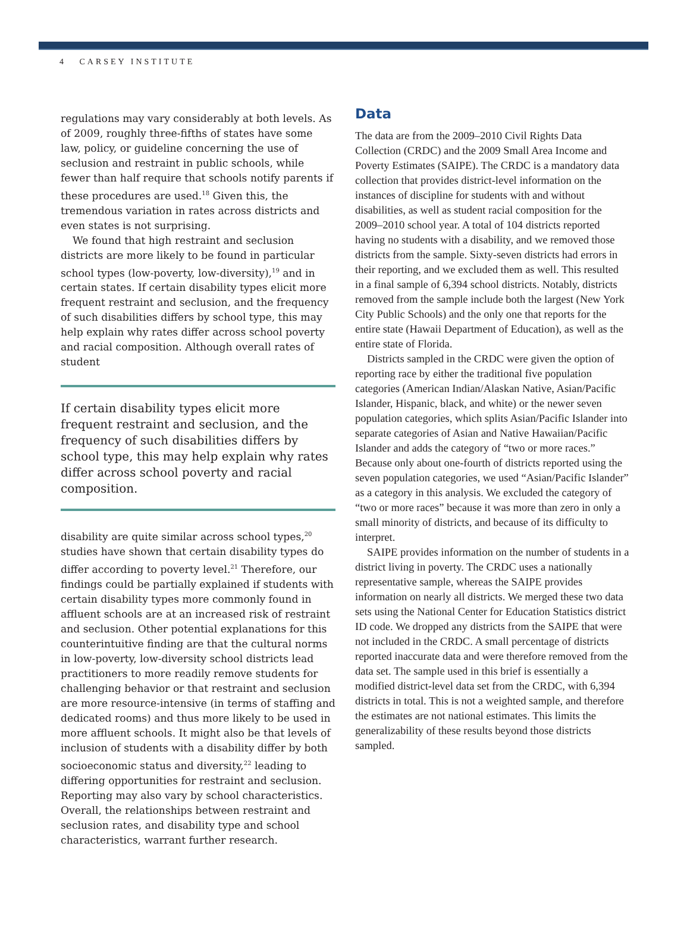4 CARSEY INSTITUTE
regulations may vary considerably at both levels. As of 2009, roughly three-fifths of states have some law, policy, or guideline concerning the use of seclusion and restraint in public schools, while fewer than half require that schools notify parents if these procedures are used.<sup>18</sup> Given this, the tremendous variation in rates across districts and even states is not surprising.
We found that high restraint and seclusion districts are more likely to be found in particular school types (low-poverty, low-diversity),<sup>19</sup> and in certain states. If certain disability types elicit more frequent restraint and seclusion, and the frequency of such disabilities differs by school type, this may help explain why rates differ across school poverty and racial composition. Although overall rates of student
If certain disability types elicit more frequent restraint and seclusion, and the frequency of such disabilities differs by school type, this may help explain why rates differ across school poverty and racial composition.
disability are quite similar across school types,<sup>20</sup> studies have shown that certain disability types do differ according to poverty level.<sup>21</sup> Therefore, our findings could be partially explained if students with certain disability types more commonly found in affluent schools are at an increased risk of restraint and seclusion. Other potential explanations for this counterintuitive finding are that the cultural norms in low-poverty, low-diversity school districts lead practitioners to more readily remove students for challenging behavior or that restraint and seclusion are more resource-intensive (in terms of staffing and dedicated rooms) and thus more likely to be used in more affluent schools. It might also be that levels of inclusion of students with a disability differ by both socioeconomic status and diversity,<sup>22</sup> leading to differing opportunities for restraint and seclusion. Reporting may also vary by school characteristics. Overall, the relationships between restraint and seclusion rates, and disability type and school characteristics, warrant further research.
Data
The data are from the 2009–2010 Civil Rights Data Collection (CRDC) and the 2009 Small Area Income and Poverty Estimates (SAIPE). The CRDC is a mandatory data collection that provides district-level information on the instances of discipline for students with and without disabilities, as well as student racial composition for the 2009–2010 school year. A total of 104 districts reported having no students with a disability, and we removed those districts from the sample. Sixty-seven districts had errors in their reporting, and we excluded them as well. This resulted in a final sample of 6,394 school districts. Notably, districts removed from the sample include both the largest (New York City Public Schools) and the only one that reports for the entire state (Hawaii Department of Education), as well as the entire state of Florida.
Districts sampled in the CRDC were given the option of reporting race by either the traditional five population categories (American Indian/Alaskan Native, Asian/Pacific Islander, Hispanic, black, and white) or the newer seven population categories, which splits Asian/Pacific Islander into separate categories of Asian and Native Hawaiian/Pacific Islander and adds the category of “two or more races.” Because only about one-fourth of districts reported using the seven population categories, we used “Asian/Pacific Islander” as a category in this analysis. We excluded the category of “two or more races” because it was more than zero in only a small minority of districts, and because of its difficulty to interpret.
SAIPE provides information on the number of students in a district living in poverty. The CRDC uses a nationally representative sample, whereas the SAIPE provides information on nearly all districts. We merged these two data sets using the National Center for Education Statistics district ID code. We dropped any districts from the SAIPE that were not included in the CRDC. A small percentage of districts reported inaccurate data and were therefore removed from the data set. The sample used in this brief is essentially a modified district-level data set from the CRDC, with 6,394 districts in total. This is not a weighted sample, and therefore the estimates are not national estimates. This limits the generalizability of these results beyond those districts sampled.